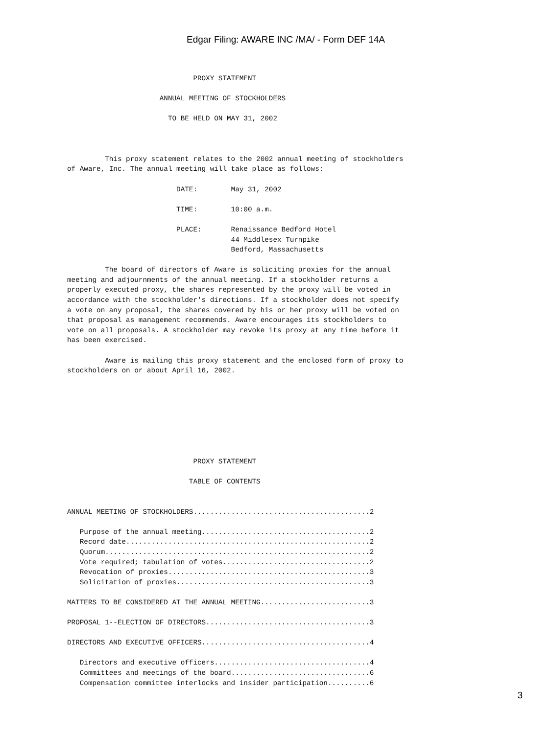Edgar Filing: AWARE INC /MA/ - Form DEF 14A
                              PROXY STATEMENT

                      ANNUAL MEETING OF STOCKHOLDERS

                        TO BE HELD ON MAY 31, 2002



         This proxy statement relates to the 2002 annual meeting of stockholders
of Aware, Inc. The annual meeting will take place as follows:

                          DATE:        May 31, 2002

                          TIME:        10:00 a.m.

                          PLACE:       Renaissance Bedford Hotel
                                       44 Middlesex Turnpike
                                       Bedford, Massachusetts

         The board of directors of Aware is soliciting proxies for the annual
meeting and adjournments of the annual meeting. If a stockholder returns a
properly executed proxy, the shares represented by the proxy will be voted in
accordance with the stockholder's directions. If a stockholder does not specify
a vote on any proposal, the shares covered by his or her proxy will be voted on
that proposal as management recommends. Aware encourages its stockholders to
vote on all proposals. A stockholder may revoke its proxy at any time before it
has been exercised.

         Aware is mailing this proxy statement and the enclosed form of proxy to
stockholders on or about April 16, 2002.








                              PROXY STATEMENT

                             TABLE OF CONTENTS


ANNUAL MEETING OF STOCKHOLDERS..........................................2

   Purpose of the annual meeting........................................2
   Record date..........................................................2
   Quorum...............................................................2
   Vote required; tabulation of votes...................................2
   Revocation of proxies................................................3
   Solicitation of proxies..............................................3

MATTERS TO BE CONSIDERED AT THE ANNUAL MEETING..........................3

PROPOSAL 1--ELECTION OF DIRECTORS.......................................3

DIRECTORS AND EXECUTIVE OFFICERS........................................4

   Directors and executive officers.....................................4
   Committees and meetings of the board.................................6
   Compensation committee interlocks and insider participation..........6
3